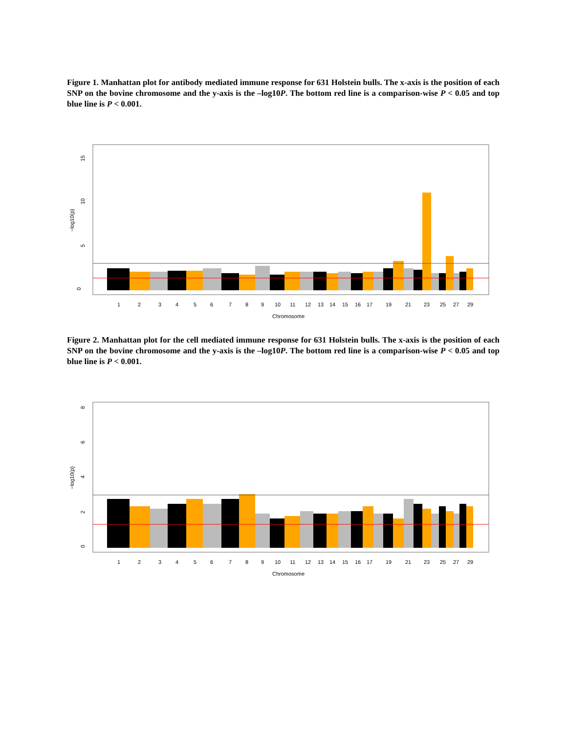Figure 1. Manhattan plot for antibody mediated immune response for 631 Holstein bulls. The x-axis is the position of each SNP on the bovine chromosome and the y-axis is the –log10P. The bottom red line is a comparison-wise P < 0.05 and top blue line is P < 0.001.
0
5
10
15
−log10(p)
1
2
3
4
5
6
7
8
9
10
11
12
13
14
15
16
17
19
21
23
25
27
29
Chromosome
Figure 2. Manhattan plot for the cell mediated immune response for 631 Holstein bulls. The x-axis is the position of each SNP on the bovine chromosome and the y-axis is the –log10P. The bottom red line is a comparison-wise P < 0.05 and top blue line is P < 0.001.
0
2
4
6
8
−log10(p)
1
2
3
4
5
6
7
8
9
10
11
12
13
14
15
16
17
19
21
23
25
27
29
Chromosome